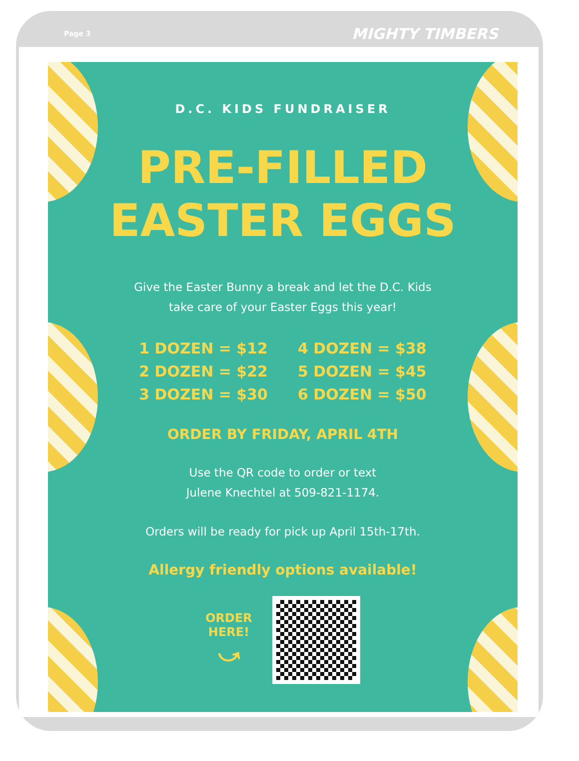Page 3 MIGHTY TIMBERS
D.C. KIDS FUNDRAISER
PRE-FILLED
EASTER EGGS
Give the Easter Bunny a break and let the D.C. Kids
take care of your Easter Eggs this year!
1 DOZEN = $12
2 DOZEN = $22
3 DOZEN = $30
4 DOZEN = $38
5 DOZEN = $45
6 DOZEN = $50
ORDER BY FRIDAY, APRIL 4TH
Use the QR code to order or text
Julene Knechtel at 509-821-1174.
Orders will be ready for pick up April 15th-17th.
Allergy friendly options available!
ORDER
HERE!
⤻